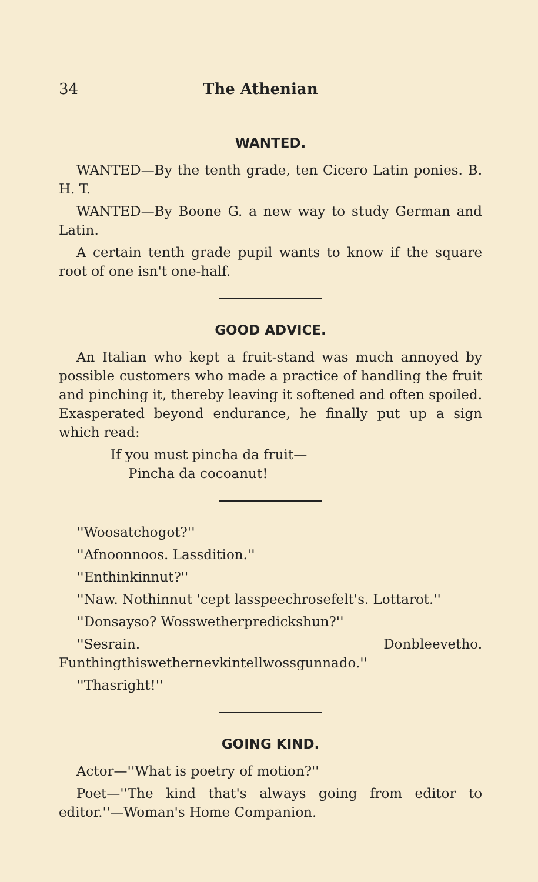34 The Athenian
WANTED.
WANTED—By the tenth grade, ten Cicero Latin ponies. B. H. T.
WANTED—By Boone G. a new way to study German and Latin.
A certain tenth grade pupil wants to know if the square root of one isn't one-half.
GOOD ADVICE.
An Italian who kept a fruit-stand was much annoyed by possible customers who made a practice of handling the fruit and pinching it, thereby leaving it softened and often spoiled. Exasperated beyond endurance, he finally put up a sign which read:
If you must pincha da fruit—
Pincha da cocoanut!
''Woosatchogot?''
''Afnoonnoos. Lassdition.''
''Enthinkinnut?''
''Naw. Nothinnut 'cept lasspeechrosefelt's. Lottarot.''
''Donsayso? Wosswetherpredickshun?''
''Sesrain. Donbleevetho. Funthingthiswethernevkintellwossgunnado.''
''Thasright!''
GOING KIND.
Actor—''What is poetry of motion?''
Poet—''The kind that's always going from editor to editor.''—Woman's Home Companion.